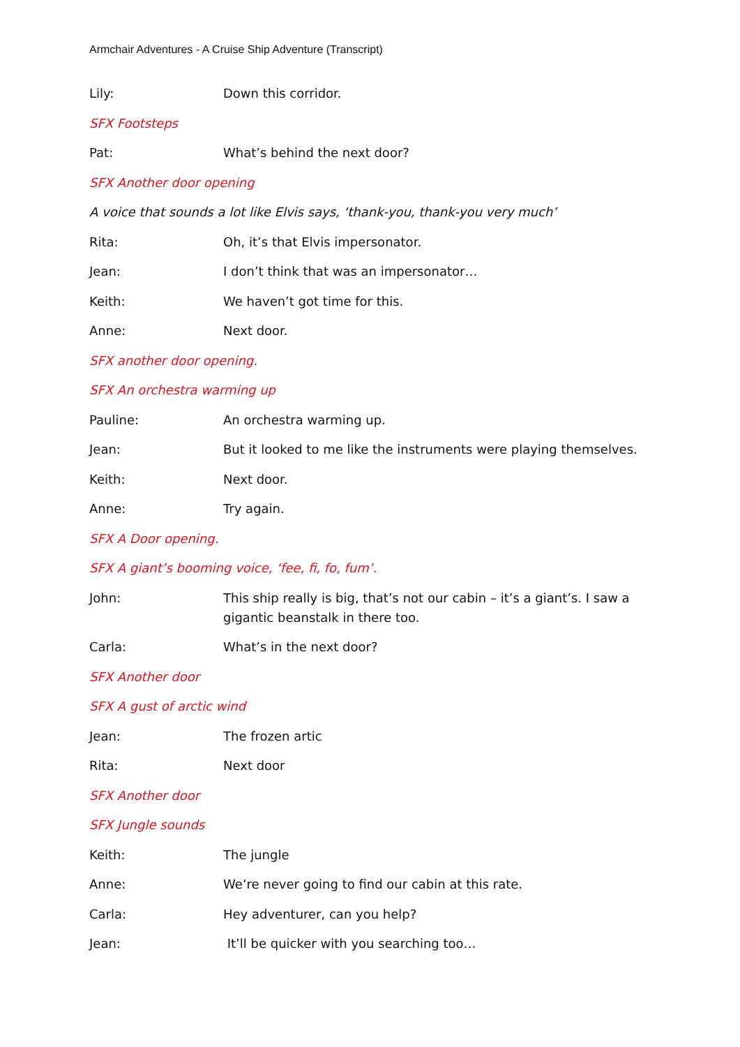Armchair Adventures - A Cruise Ship Adventure (Transcript)
Lily: Down this corridor.
SFX Footsteps
Pat: What’s behind the next door?
SFX Another door opening
A voice that sounds a lot like Elvis says, ‘thank-you, thank-you very much’
Rita: Oh, it’s that Elvis impersonator.
Jean: I don’t think that was an impersonator…
Keith: We haven’t got time for this.
Anne: Next door.
SFX another door opening.
SFX An orchestra warming up
Pauline: An orchestra warming up.
Jean: But it looked to me like the instruments were playing themselves.
Keith: Next door.
Anne: Try again.
SFX A Door opening.
SFX A giant’s booming voice, ‘fee, fi, fo, fum’.
John: This ship really is big, that’s not our cabin – it’s a giant’s. I saw a gigantic beanstalk in there too.
Carla: What’s in the next door?
SFX Another door
SFX A gust of arctic wind
Jean: The frozen artic
Rita: Next door
SFX Another door
SFX Jungle sounds
Keith: The jungle
Anne: We’re never going to find our cabin at this rate.
Carla: Hey adventurer, can you help?
Jean: It’ll be quicker with you searching too…